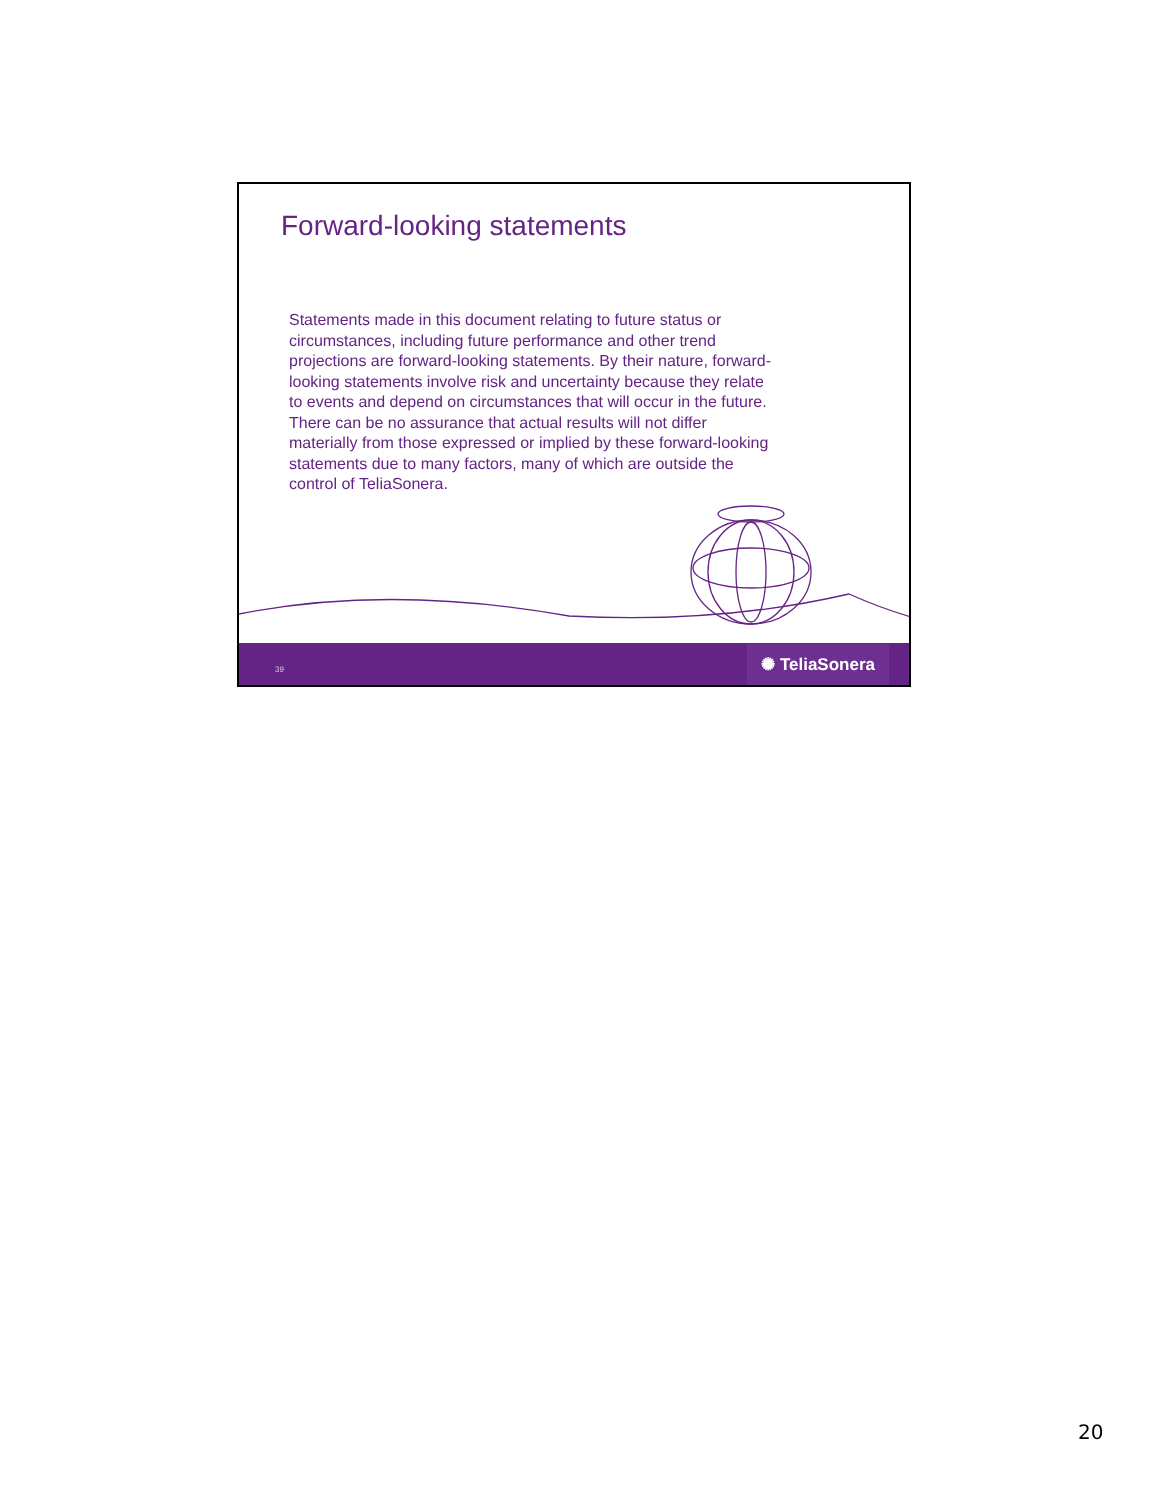Forward-looking statements
Statements made in this document relating to future status or circumstances, including future performance and other trend projections are forward-looking statements. By their nature, forward-looking statements involve risk and uncertainty because they relate to events and depend on circumstances that will occur in the future. There can be no assurance that actual results will not differ materially from those expressed or implied by these forward-looking statements due to many factors, many of which are outside the control of TeliaSonera.
39 ✺ TeliaSonera
20